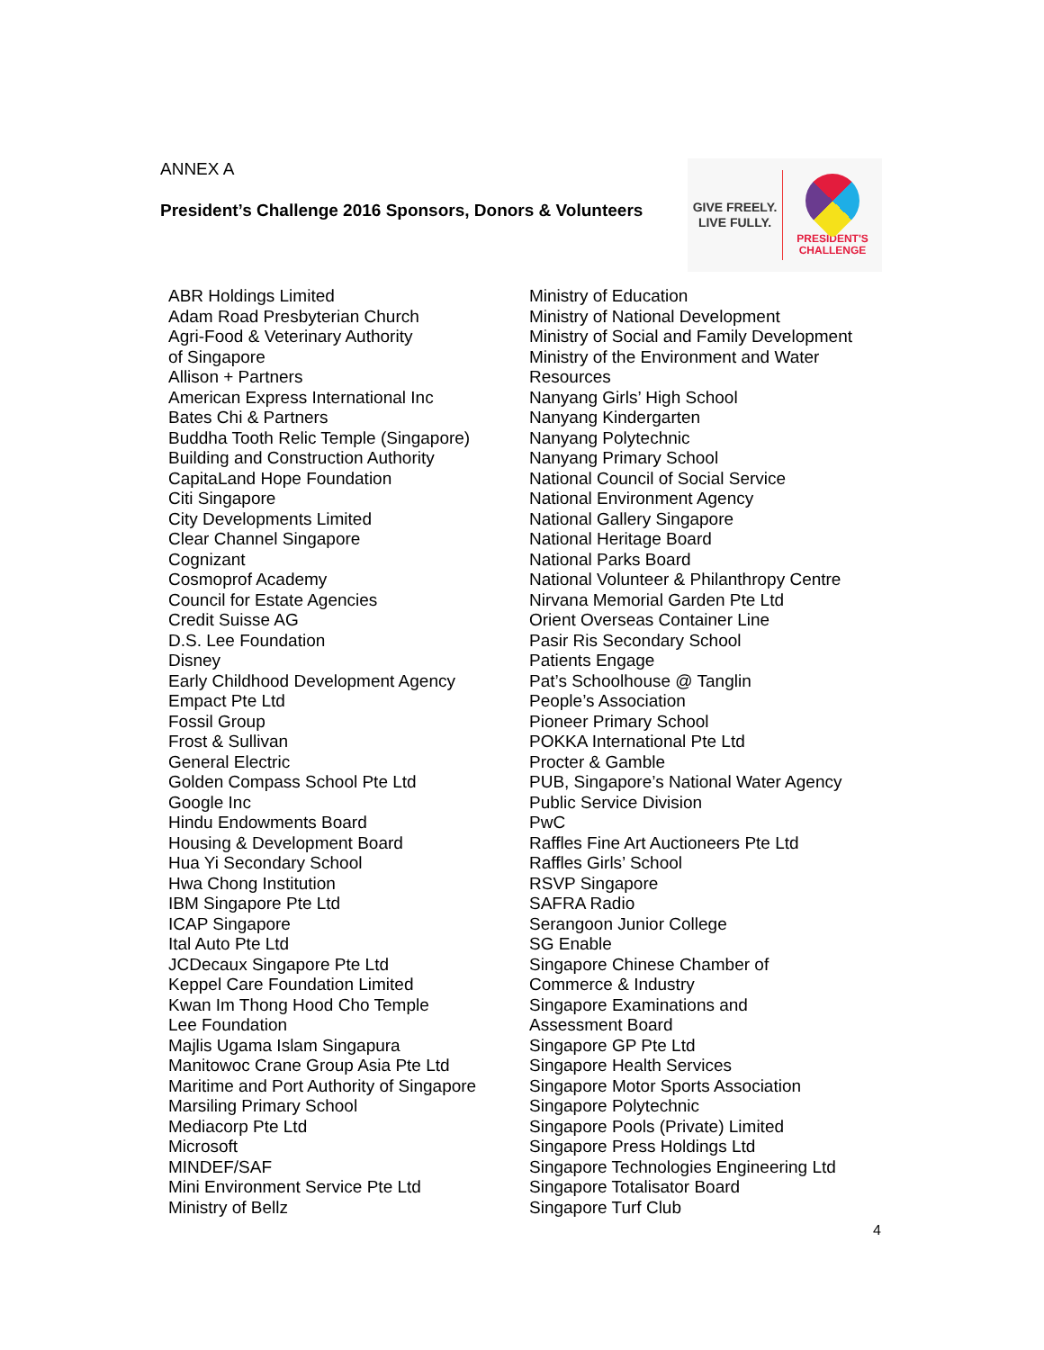ANNEX A
President’s Challenge 2016 Sponsors, Donors & Volunteers
GIVE FREELY.
LIVE FULLY.
PRESIDENT'S
CHALLENGE
ABR Holdings Limited
Adam Road Presbyterian Church
Agri-Food & Veterinary Authority
of Singapore
Allison + Partners
American Express International Inc
Bates Chi & Partners
Buddha Tooth Relic Temple (Singapore)
Building and Construction Authority
CapitaLand Hope Foundation
Citi Singapore
City Developments Limited
Clear Channel Singapore
Cognizant
Cosmoprof Academy
Council for Estate Agencies
Credit Suisse AG
D.S. Lee Foundation
Disney
Early Childhood Development Agency
Empact Pte Ltd
Fossil Group
Frost & Sullivan
General Electric
Golden Compass School Pte Ltd
Google Inc
Hindu Endowments Board
Housing & Development Board
Hua Yi Secondary School
Hwa Chong Institution
IBM Singapore Pte Ltd
ICAP Singapore
Ital Auto Pte Ltd
JCDecaux Singapore Pte Ltd
Keppel Care Foundation Limited
Kwan Im Thong Hood Cho Temple
Lee Foundation
Majlis Ugama Islam Singapura
Manitowoc Crane Group Asia Pte Ltd
Maritime and Port Authority of Singapore
Marsiling Primary School
Mediacorp Pte Ltd
Microsoft
MINDEF/SAF
Mini Environment Service Pte Ltd
Ministry of Bellz
Ministry of Education
Ministry of National Development
Ministry of Social and Family Development
Ministry of the Environment and Water
Resources
Nanyang Girls’ High School
Nanyang Kindergarten
Nanyang Polytechnic
Nanyang Primary School
National Council of Social Service
National Environment Agency
National Gallery Singapore
National Heritage Board
National Parks Board
National Volunteer & Philanthropy Centre
Nirvana Memorial Garden Pte Ltd
Orient Overseas Container Line
Pasir Ris Secondary School
Patients Engage
Pat’s Schoolhouse @ Tanglin
People’s Association
Pioneer Primary School
POKKA International Pte Ltd
Procter & Gamble
PUB, Singapore’s National Water Agency
Public Service Division
PwC
Raffles Fine Art Auctioneers Pte Ltd
Raffles Girls’ School
RSVP Singapore
SAFRA Radio
Serangoon Junior College
SG Enable
Singapore Chinese Chamber of
Commerce & Industry
Singapore Examinations and
Assessment Board
Singapore GP Pte Ltd
Singapore Health Services
Singapore Motor Sports Association
Singapore Polytechnic
Singapore Pools (Private) Limited
Singapore Press Holdings Ltd
Singapore Technologies Engineering Ltd
Singapore Totalisator Board
Singapore Turf Club
4